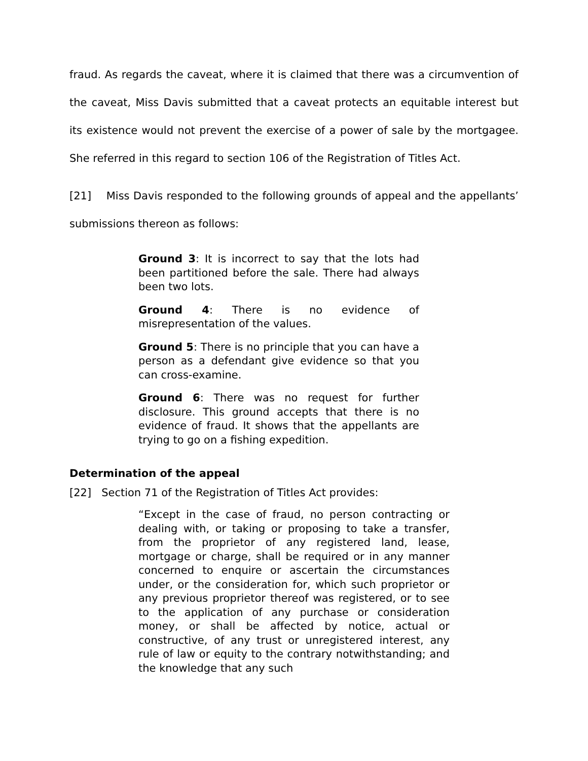fraud. As regards the caveat, where it is claimed that there was a circumvention of the caveat, Miss Davis submitted that a caveat protects an equitable interest but its existence would not prevent the exercise of a power of sale by the mortgagee. She referred in this regard to section 106 of the Registration of Titles Act.
[21] Miss Davis responded to the following grounds of appeal and the appellants’ submissions thereon as follows:
Ground 3: It is incorrect to say that the lots had been partitioned before the sale. There had always been two lots.
Ground 4: There is no evidence of misrepresentation of the values.
Ground 5: There is no principle that you can have a person as a defendant give evidence so that you can cross-examine.
Ground 6: There was no request for further disclosure. This ground accepts that there is no evidence of fraud. It shows that the appellants are trying to go on a fishing expedition.
Determination of the appeal
[22] Section 71 of the Registration of Titles Act provides:
“Except in the case of fraud, no person contracting or dealing with, or taking or proposing to take a transfer, from the proprietor of any registered land, lease, mortgage or charge, shall be required or in any manner concerned to enquire or ascertain the circumstances under, or the consideration for, which such proprietor or any previous proprietor thereof was registered, or to see to the application of any purchase or consideration money, or shall be affected by notice, actual or constructive, of any trust or unregistered interest, any rule of law or equity to the contrary notwithstanding; and the knowledge that any such